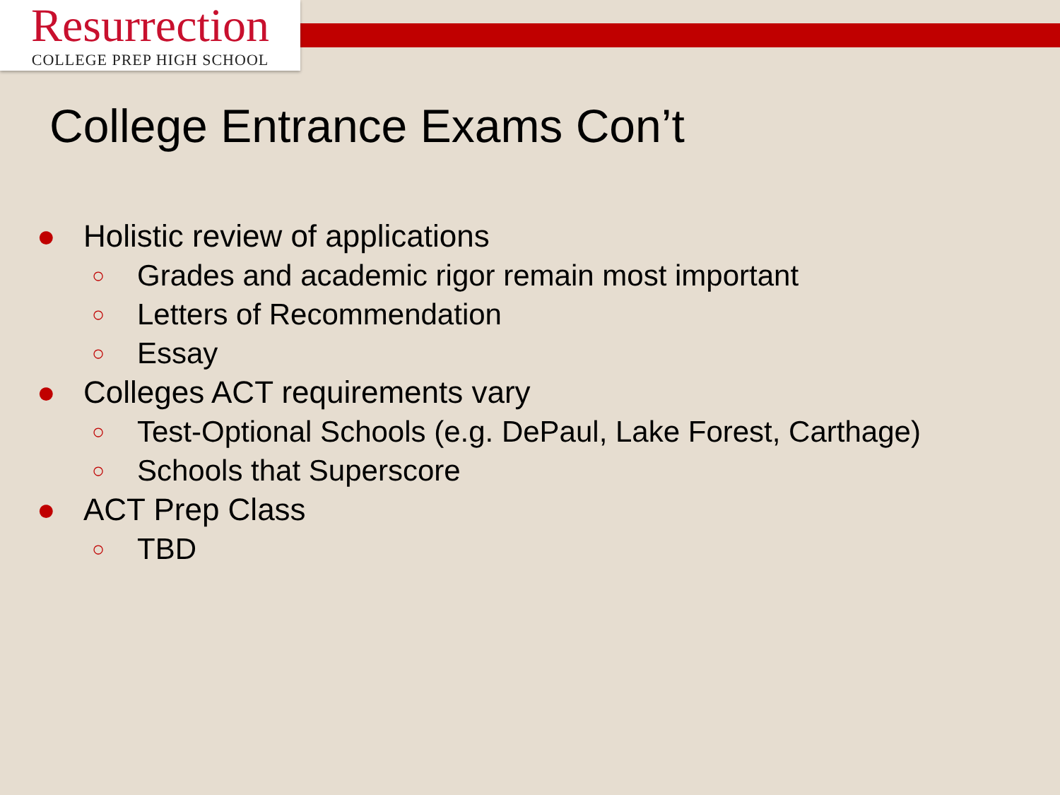Resurrection
COLLEGE PREP HIGH SCHOOL
College Entrance Exams Con’t
● Holistic review of applications
○ Grades and academic rigor remain most important
○ Letters of Recommendation
○ Essay
● Colleges ACT requirements vary
○ Test-Optional Schools (e.g. DePaul, Lake Forest, Carthage)
○ Schools that Superscore
● ACT Prep Class
○ TBD